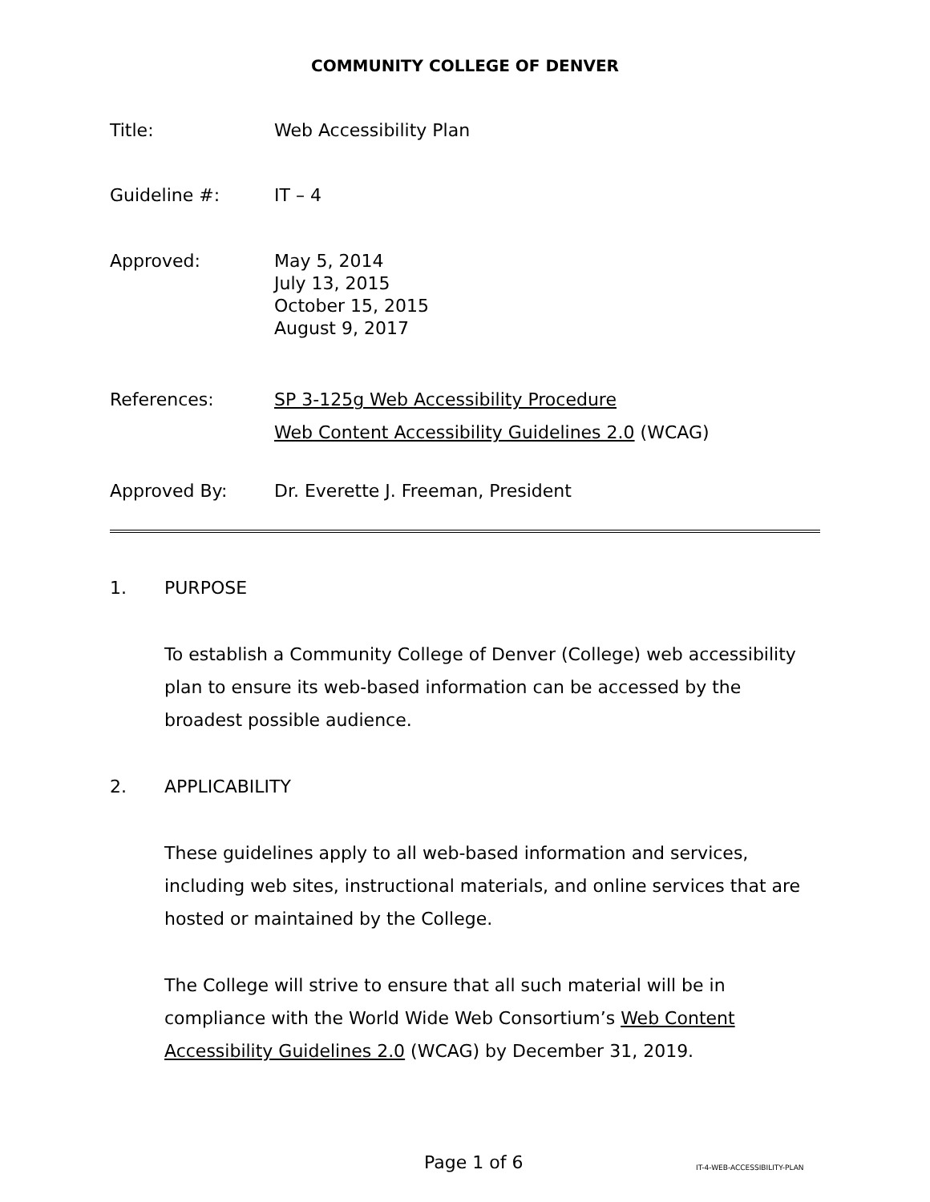COMMUNITY COLLEGE OF DENVER
Title: Web Accessibility Plan
Guideline #: IT – 4
Approved: May 5, 2014
July 13, 2015
October 15, 2015
August 9, 2017
References: SP 3-125g Web Accessibility Procedure
Web Content Accessibility Guidelines 2.0 (WCAG)
Approved By: Dr. Everette J. Freeman, President
1. PURPOSE
To establish a Community College of Denver (College) web accessibility plan to ensure its web-based information can be accessed by the broadest possible audience.
2. APPLICABILITY
These guidelines apply to all web-based information and services, including web sites, instructional materials, and online services that are hosted or maintained by the College.
The College will strive to ensure that all such material will be in compliance with the World Wide Web Consortium’s Web Content Accessibility Guidelines 2.0 (WCAG) by December 31, 2019.
Page 1 of 6 IT-4-WEB-ACCESSIBILITY-PLAN